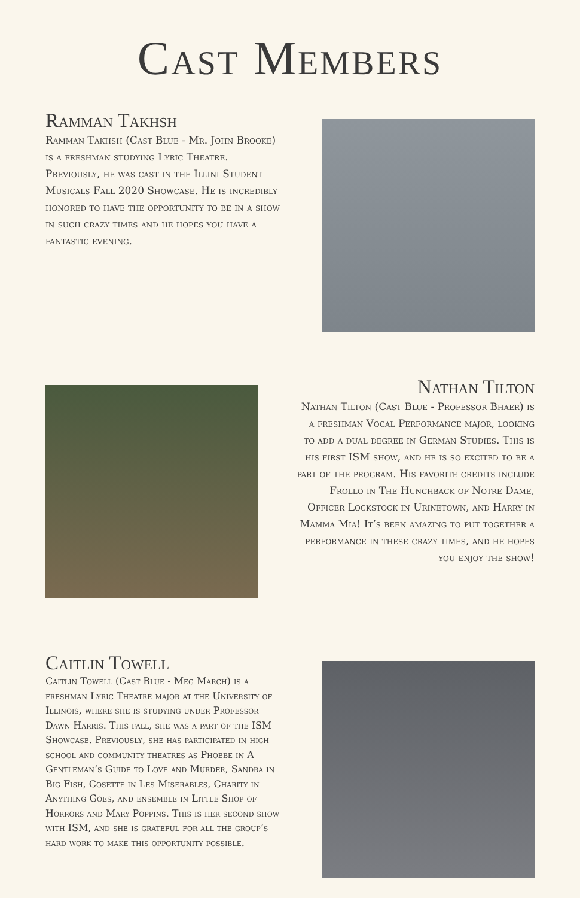Cast Members
Ramman Takhsh
Ramman Takhsh (Cast Blue - Mr. John Brooke) is a freshman studying Lyric Theatre. Previously, he was cast in the Illini Student Musicals Fall 2020 Showcase. He is incredibly honored to have the opportunity to be in a show in such crazy times and he hopes you have a fantastic evening.
Nathan Tilton
Nathan Tilton (Cast Blue - Professor Bhaer) is a freshman Vocal Performance major, looking to add a dual degree in German Studies. This is his first ISM show, and he is so excited to be a part of the program. His favorite credits include Frollo in The Hunchback of Notre Dame, Officer Lockstock in Urinetown, and Harry in Mamma Mia! It’s been amazing to put together a performance in these crazy times, and he hopes you enjoy the show!
Caitlin Towell
Caitlin Towell (Cast Blue - Meg March) is a freshman Lyric Theatre major at the University of Illinois, where she is studying under Professor Dawn Harris. This fall, she was a part of the ISM Showcase. Previously, she has participated in high school and community theatres as Phoebe in A Gentleman’s Guide to Love and Murder, Sandra in Big Fish, Cosette in Les Miserables, Charity in Anything Goes, and ensemble in Little Shop of Horrors and Mary Poppins. This is her second show with ISM, and she is grateful for all the group’s hard work to make this opportunity possible.